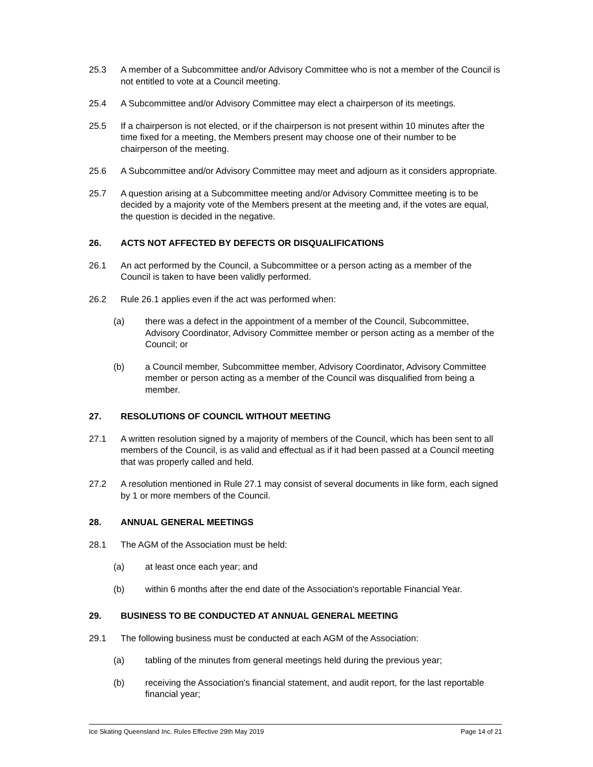25.3 A member of a Subcommittee and/or Advisory Committee who is not a member of the Council is not entitled to vote at a Council meeting.
25.4 A Subcommittee and/or Advisory Committee may elect a chairperson of its meetings.
25.5 If a chairperson is not elected, or if the chairperson is not present within 10 minutes after the time fixed for a meeting, the Members present may choose one of their number to be chairperson of the meeting.
25.6 A Subcommittee and/or Advisory Committee may meet and adjourn as it considers appropriate.
25.7 A question arising at a Subcommittee meeting and/or Advisory Committee meeting is to be decided by a majority vote of the Members present at the meeting and, if the votes are equal, the question is decided in the negative.
26. ACTS NOT AFFECTED BY DEFECTS OR DISQUALIFICATIONS
26.1 An act performed by the Council, a Subcommittee or a person acting as a member of the Council is taken to have been validly performed.
26.2 Rule 26.1 applies even if the act was performed when:
(a) there was a defect in the appointment of a member of the Council, Subcommittee, Advisory Coordinator, Advisory Committee member or person acting as a member of the Council; or
(b) a Council member, Subcommittee member, Advisory Coordinator, Advisory Committee member or person acting as a member of the Council was disqualified from being a member.
27. RESOLUTIONS OF COUNCIL WITHOUT MEETING
27.1 A written resolution signed by a majority of members of the Council, which has been sent to all members of the Council, is as valid and effectual as if it had been passed at a Council meeting that was properly called and held.
27.2 A resolution mentioned in Rule 27.1 may consist of several documents in like form, each signed by 1 or more members of the Council.
28. ANNUAL GENERAL MEETINGS
28.1 The AGM of the Association must be held:
(a) at least once each year; and
(b) within 6 months after the end date of the Association's reportable Financial Year.
29. BUSINESS TO BE CONDUCTED AT ANNUAL GENERAL MEETING
29.1 The following business must be conducted at each AGM of the Association:
(a) tabling of the minutes from general meetings held during the previous year;
(b) receiving the Association's financial statement, and audit report, for the last reportable financial year;
Ice Skating Queensland Inc. Rules Effective 29th May 2019 Page 14 of 21